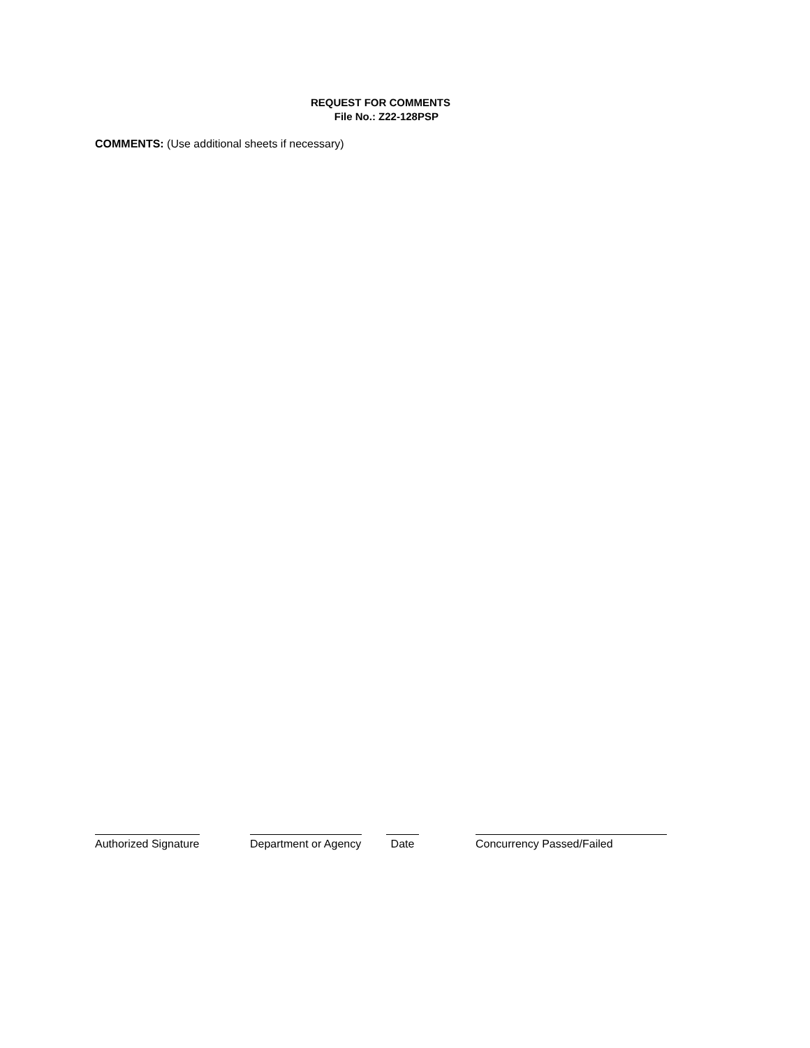REQUEST FOR COMMENTS
File No.: Z22-128PSP
COMMENTS: (Use additional sheets if necessary)
Authorized Signature
Department or Agency
Date Concurrency Passed/Failed